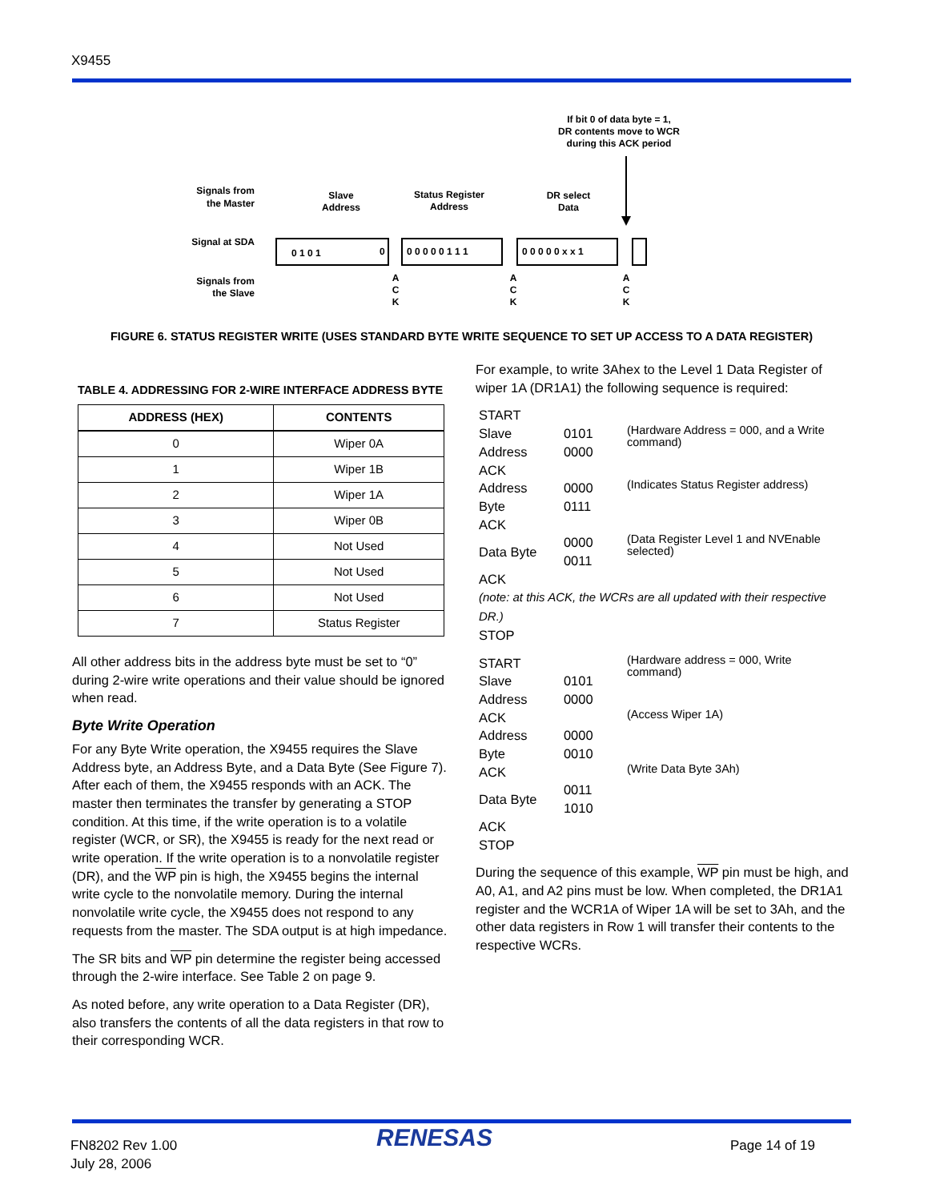X9455
If bit 0 of data byte = 1,
DR contents move to WCR
during this ACK period
Signals from
the Master
Signal at SDA
Signals from
the Slave
Slave
Address
Status Register
Address
DR select
Data
0 1 0 1
0
0 0 0 0 0 1 1 1
0 0 0 0 0 x x 1
A
C
K
A
C
K
A
C
K
FIGURE 6. STATUS REGISTER WRITE (USES STANDARD BYTE WRITE SEQUENCE TO SET UP ACCESS TO A DATA REGISTER)
TABLE 4. ADDRESSING FOR 2-WIRE INTERFACE ADDRESS BYTE
| ADDRESS (HEX) | CONTENTS |
| --- | --- |
| 0 | Wiper 0A |
| 1 | Wiper 1B |
| 2 | Wiper 1A |
| 3 | Wiper 0B |
| 4 | Not Used |
| 5 | Not Used |
| 6 | Not Used |
| 7 | Status Register |
All other address bits in the address byte must be set to “0” during 2-wire write operations and their value should be ignored when read.
Byte Write Operation
For any Byte Write operation, the X9455 requires the Slave Address byte, an Address Byte, and a Data Byte (See Figure 7). After each of them, the X9455 responds with an ACK. The master then terminates the transfer by generating a STOP condition. At this time, if the write operation is to a volatile register (WCR, or SR), the X9455 is ready for the next read or write operation. If the write operation is to a nonvolatile register (DR), and the WP pin is high, the X9455 begins the internal write cycle to the nonvolatile memory. During the internal nonvolatile write cycle, the X9455 does not respond to any requests from the master. The SDA output is at high impedance.
The SR bits and WP pin determine the register being accessed through the 2-wire interface. See Table 2 on page 9.
As noted before, any write operation to a Data Register (DR), also transfers the contents of all the data registers in that row to their corresponding WCR.
For example, to write 3Ahex to the Level 1 Data Register of wiper 1A (DR1A1) the following sequence is required:
| START | | |
| Slave Address | 0101 0000 | (Hardware Address = 000, and a Write command) |
| ACK | | |
| Address Byte | 0000 0111 | (Indicates Status Register address) |
| ACK | | |
| Data Byte | 0000 0011 | (Data Register Level 1 and NVEnable selected) |
| ACK | | |
| (note: at this ACK, the WCRs are all updated with their respective DR.) | | |
| STOP | | |
| START | | (Hardware address = 000, Write command) |
| Slave Address | 0101 0000 | |
| ACK | | (Access Wiper 1A) |
| Address Byte | 0000 0010 | |
| ACK | | (Write Data Byte 3Ah) |
| Data Byte | 0011 1010 | |
| ACK | | |
| STOP | | |
During the sequence of this example, WP pin must be high, and A0, A1, and A2 pins must be low. When completed, the DR1A1 register and the WCR1A of Wiper 1A will be set to 3Ah, and the other data registers in Row 1 will transfer their contents to the respective WCRs.
FN8202 Rev 1.00
July 28, 2006
RENESAS Page 14 of 19